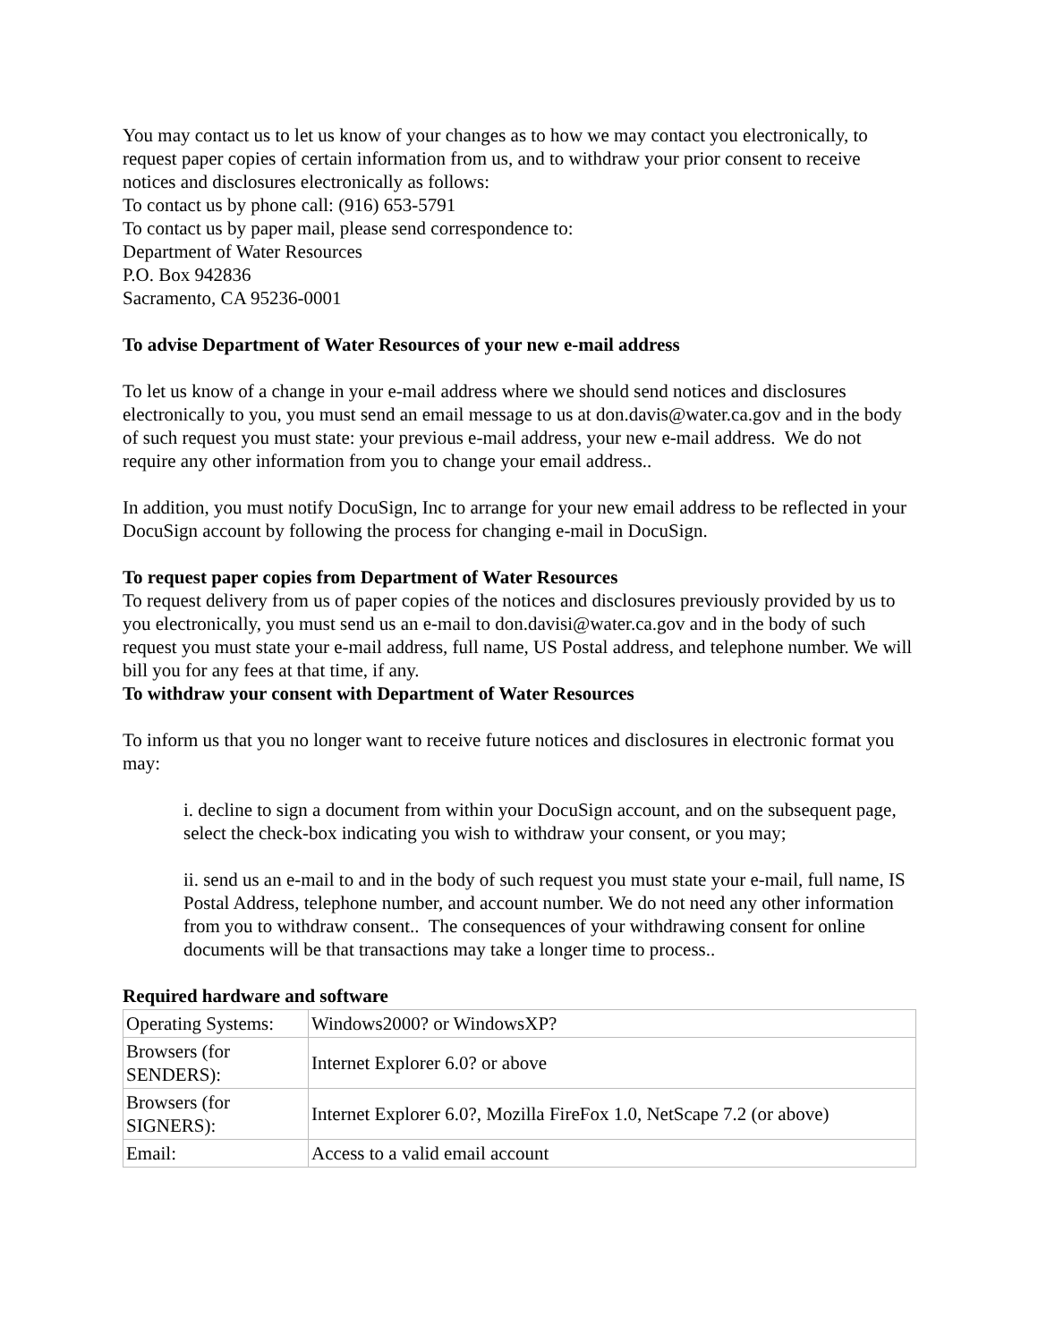You may contact us to let us know of your changes as to how we may contact you electronically, to request paper copies of certain information from us, and to withdraw your prior consent to receive notices and disclosures electronically as follows:
To contact us by phone call: (916) 653-5791
To contact us by paper mail, please send correspondence to:
Department of Water Resources
P.O. Box 942836
Sacramento, CA 95236-0001
To advise Department of Water Resources of your new e-mail address
To let us know of a change in your e-mail address where we should send notices and disclosures electronically to you, you must send an email message to us at don.davis@water.ca.gov and in the body of such request you must state: your previous e-mail address, your new e-mail address. We do not require any other information from you to change your email address..
In addition, you must notify DocuSign, Inc to arrange for your new email address to be reflected in your DocuSign account by following the process for changing e-mail in DocuSign.
To request paper copies from Department of Water Resources
To request delivery from us of paper copies of the notices and disclosures previously provided by us to you electronically, you must send us an e-mail to don.davisi@water.ca.gov and in the body of such request you must state your e-mail address, full name, US Postal address, and telephone number. We will bill you for any fees at that time, if any.
To withdraw your consent with Department of Water Resources
To inform us that you no longer want to receive future notices and disclosures in electronic format you may:
i. decline to sign a document from within your DocuSign account, and on the subsequent page, select the check-box indicating you wish to withdraw your consent, or you may;
ii. send us an e-mail to and in the body of such request you must state your e-mail, full name, IS Postal Address, telephone number, and account number. We do not need any other information from you to withdraw consent.. The consequences of your withdrawing consent for online documents will be that transactions may take a longer time to process..
Required hardware and software
| Operating Systems: | Windows2000? or WindowsXP? |
| Browsers (for SENDERS): | Internet Explorer 6.0? or above |
| Browsers (for SIGNERS): | Internet Explorer 6.0?, Mozilla FireFox 1.0, NetScape 7.2 (or above) |
| Email: | Access to a valid email account |